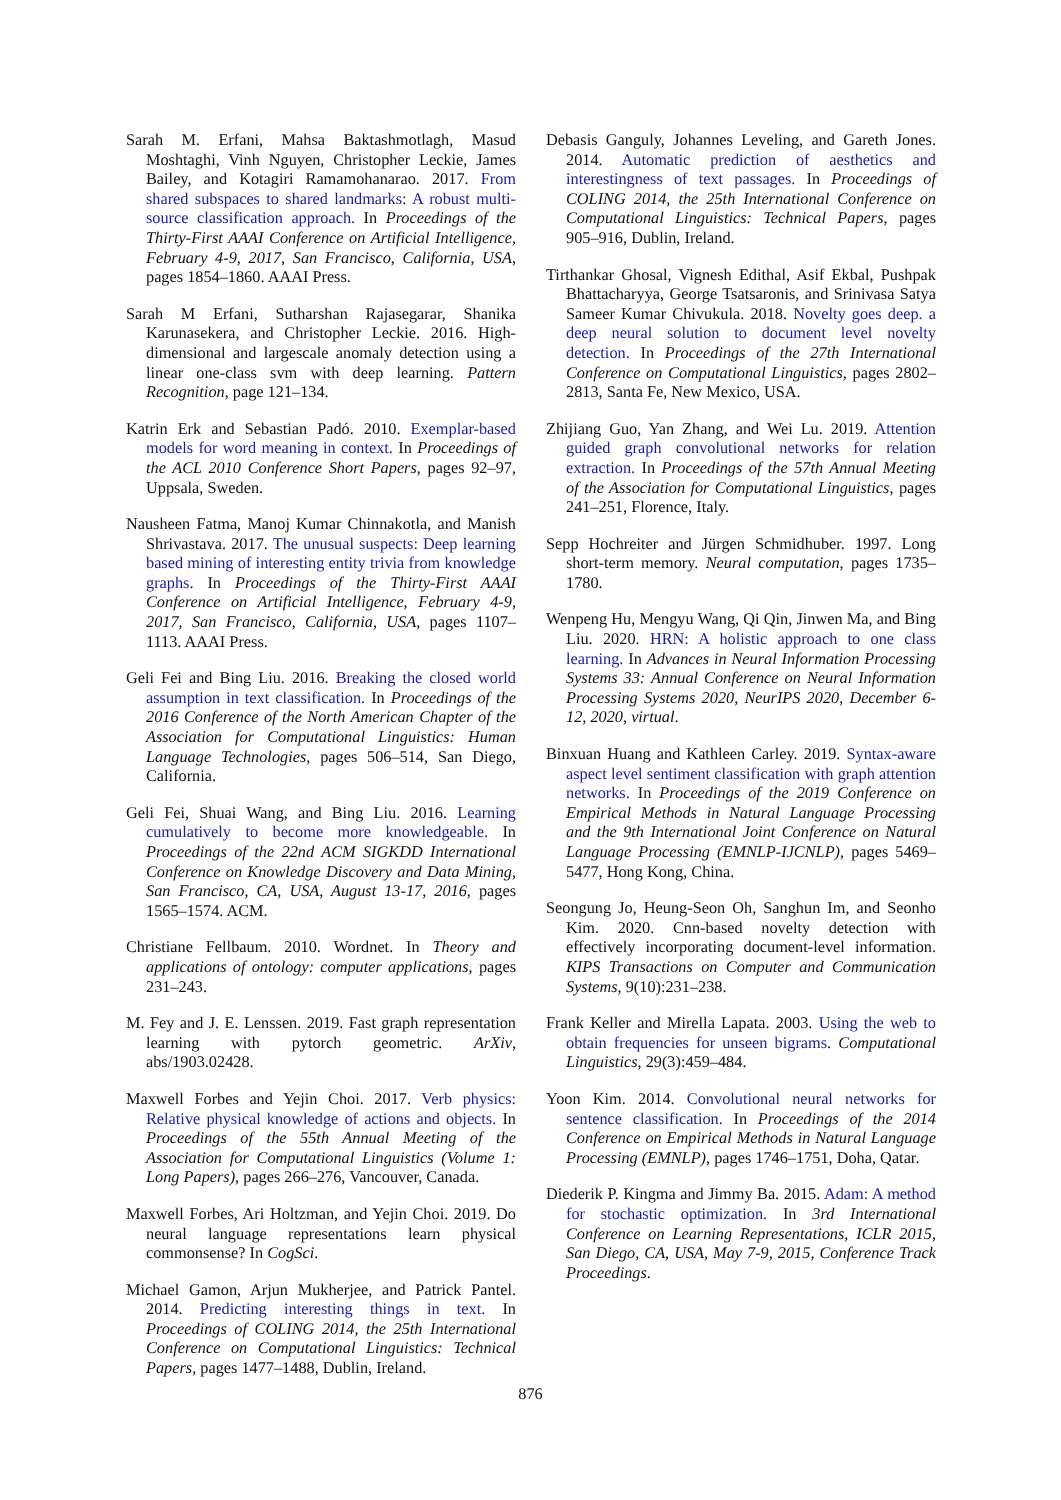Sarah M. Erfani, Mahsa Baktashmotlagh, Masud Moshtaghi, Vinh Nguyen, Christopher Leckie, James Bailey, and Kotagiri Ramamohanarao. 2017. From shared subspaces to shared landmarks: A robust multi-source classification approach. In Proceedings of the Thirty-First AAAI Conference on Artificial Intelligence, February 4-9, 2017, San Francisco, California, USA, pages 1854–1860. AAAI Press.
Sarah M Erfani, Sutharshan Rajasegarar, Shanika Karunasekera, and Christopher Leckie. 2016. High-dimensional and largescale anomaly detection using a linear one-class svm with deep learning. Pattern Recognition, page 121–134.
Katrin Erk and Sebastian Padó. 2010. Exemplar-based models for word meaning in context. In Proceedings of the ACL 2010 Conference Short Papers, pages 92–97, Uppsala, Sweden.
Nausheen Fatma, Manoj Kumar Chinnakotla, and Manish Shrivastava. 2017. The unusual suspects: Deep learning based mining of interesting entity trivia from knowledge graphs. In Proceedings of the Thirty-First AAAI Conference on Artificial Intelligence, February 4-9, 2017, San Francisco, California, USA, pages 1107–1113. AAAI Press.
Geli Fei and Bing Liu. 2016. Breaking the closed world assumption in text classification. In Proceedings of the 2016 Conference of the North American Chapter of the Association for Computational Linguistics: Human Language Technologies, pages 506–514, San Diego, California.
Geli Fei, Shuai Wang, and Bing Liu. 2016. Learning cumulatively to become more knowledgeable. In Proceedings of the 22nd ACM SIGKDD International Conference on Knowledge Discovery and Data Mining, San Francisco, CA, USA, August 13-17, 2016, pages 1565–1574. ACM.
Christiane Fellbaum. 2010. Wordnet. In Theory and applications of ontology: computer applications, pages 231–243.
M. Fey and J. E. Lenssen. 2019. Fast graph representation learning with pytorch geometric. ArXiv, abs/1903.02428.
Maxwell Forbes and Yejin Choi. 2017. Verb physics: Relative physical knowledge of actions and objects. In Proceedings of the 55th Annual Meeting of the Association for Computational Linguistics (Volume 1: Long Papers), pages 266–276, Vancouver, Canada.
Maxwell Forbes, Ari Holtzman, and Yejin Choi. 2019. Do neural language representations learn physical commonsense? In CogSci.
Michael Gamon, Arjun Mukherjee, and Patrick Pantel. 2014. Predicting interesting things in text. In Proceedings of COLING 2014, the 25th International Conference on Computational Linguistics: Technical Papers, pages 1477–1488, Dublin, Ireland.
Debasis Ganguly, Johannes Leveling, and Gareth Jones. 2014. Automatic prediction of aesthetics and interestingness of text passages. In Proceedings of COLING 2014, the 25th International Conference on Computational Linguistics: Technical Papers, pages 905–916, Dublin, Ireland.
Tirthankar Ghosal, Vignesh Edithal, Asif Ekbal, Pushpak Bhattacharyya, George Tsatsaronis, and Srinivasa Satya Sameer Kumar Chivukula. 2018. Novelty goes deep. a deep neural solution to document level novelty detection. In Proceedings of the 27th International Conference on Computational Linguistics, pages 2802–2813, Santa Fe, New Mexico, USA.
Zhijiang Guo, Yan Zhang, and Wei Lu. 2019. Attention guided graph convolutional networks for relation extraction. In Proceedings of the 57th Annual Meeting of the Association for Computational Linguistics, pages 241–251, Florence, Italy.
Sepp Hochreiter and Jürgen Schmidhuber. 1997. Long short-term memory. Neural computation, pages 1735–1780.
Wenpeng Hu, Mengyu Wang, Qi Qin, Jinwen Ma, and Bing Liu. 2020. HRN: A holistic approach to one class learning. In Advances in Neural Information Processing Systems 33: Annual Conference on Neural Information Processing Systems 2020, NeurIPS 2020, December 6-12, 2020, virtual.
Binxuan Huang and Kathleen Carley. 2019. Syntax-aware aspect level sentiment classification with graph attention networks. In Proceedings of the 2019 Conference on Empirical Methods in Natural Language Processing and the 9th International Joint Conference on Natural Language Processing (EMNLP-IJCNLP), pages 5469–5477, Hong Kong, China.
Seongung Jo, Heung-Seon Oh, Sanghun Im, and Seonho Kim. 2020. Cnn-based novelty detection with effectively incorporating document-level information. KIPS Transactions on Computer and Communication Systems, 9(10):231–238.
Frank Keller and Mirella Lapata. 2003. Using the web to obtain frequencies for unseen bigrams. Computational Linguistics, 29(3):459–484.
Yoon Kim. 2014. Convolutional neural networks for sentence classification. In Proceedings of the 2014 Conference on Empirical Methods in Natural Language Processing (EMNLP), pages 1746–1751, Doha, Qatar.
Diederik P. Kingma and Jimmy Ba. 2015. Adam: A method for stochastic optimization. In 3rd International Conference on Learning Representations, ICLR 2015, San Diego, CA, USA, May 7-9, 2015, Conference Track Proceedings.
876